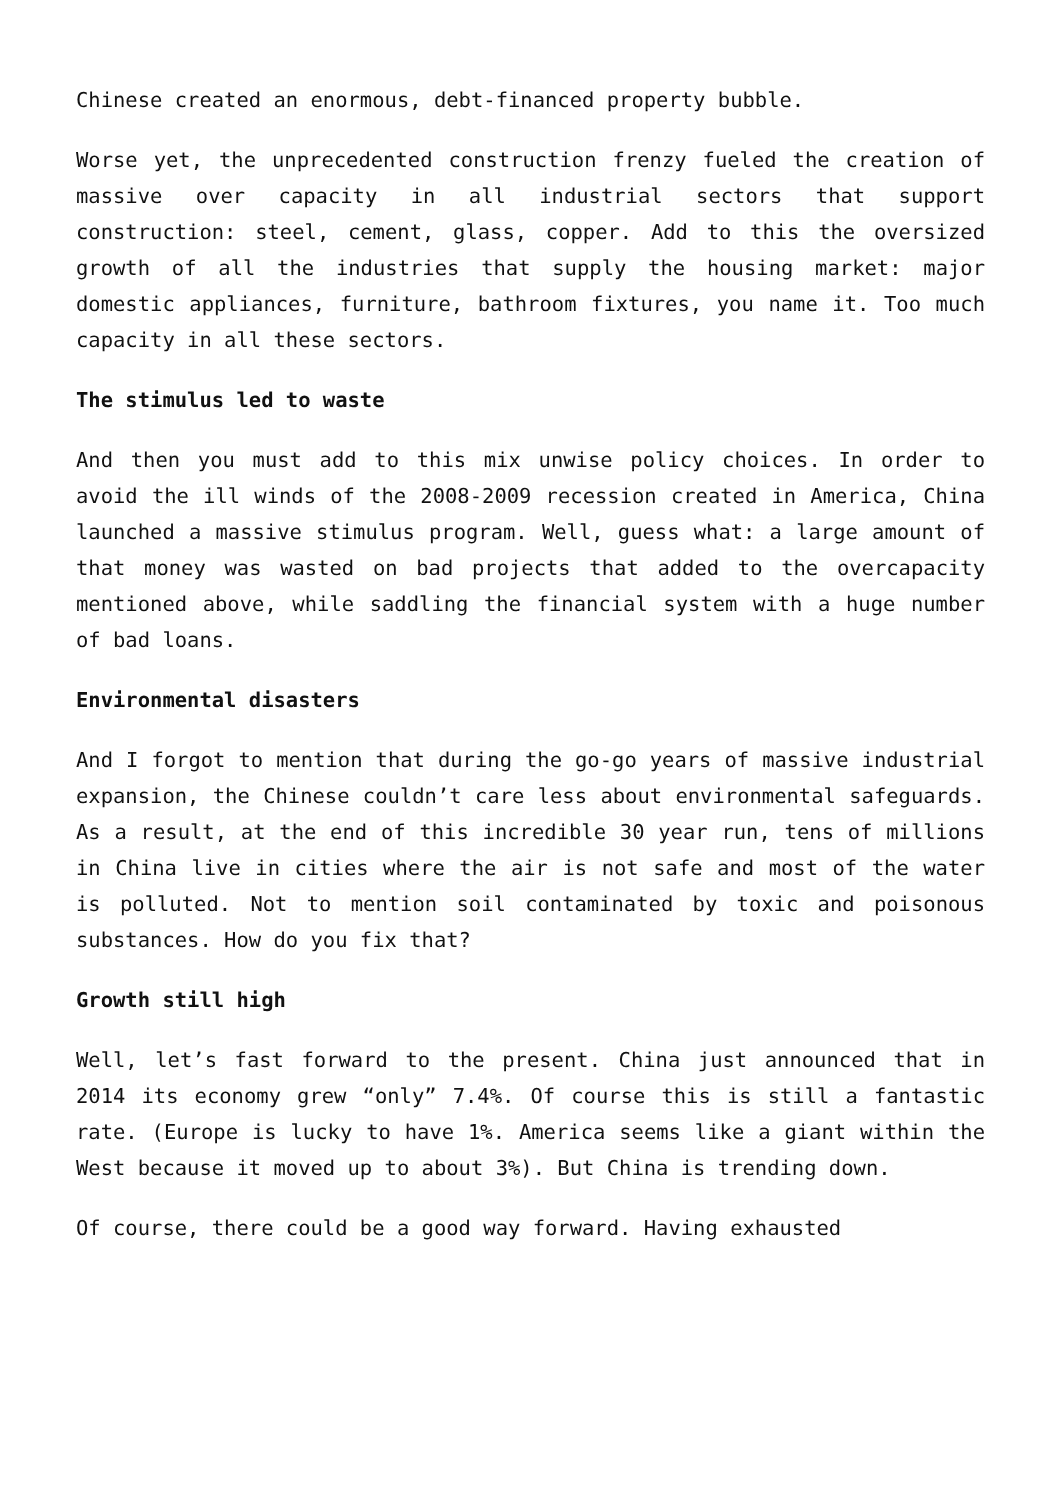Chinese created an enormous, debt-financed property bubble.
Worse yet, the unprecedented construction frenzy fueled the creation of massive over capacity in all industrial sectors that support construction: steel, cement, glass, copper. Add to this the oversized growth of all the industries that supply the housing market: major domestic appliances, furniture, bathroom fixtures, you name it. Too much capacity in all these sectors.
The stimulus led to waste
And then you must add to this mix unwise policy choices. In order to avoid the ill winds of the 2008-2009 recession created in America, China launched a massive stimulus program. Well, guess what: a large amount of that money was wasted on bad projects that added to the overcapacity mentioned above, while saddling the financial system with a huge number of bad loans.
Environmental disasters
And I forgot to mention that during the go-go years of massive industrial expansion, the Chinese couldn’t care less about environmental safeguards. As a result, at the end of this incredible 30 year run, tens of millions in China live in cities where the air is not safe and most of the water is polluted. Not to mention soil contaminated by toxic and poisonous substances. How do you fix that?
Growth still high
Well, let’s fast forward to the present. China just announced that in 2014 its economy grew “only” 7.4%. Of course this is still a fantastic rate. (Europe is lucky to have 1%. America seems like a giant within the West because it moved up to about 3%). But China is trending down.
Of course, there could be a good way forward. Having exhausted